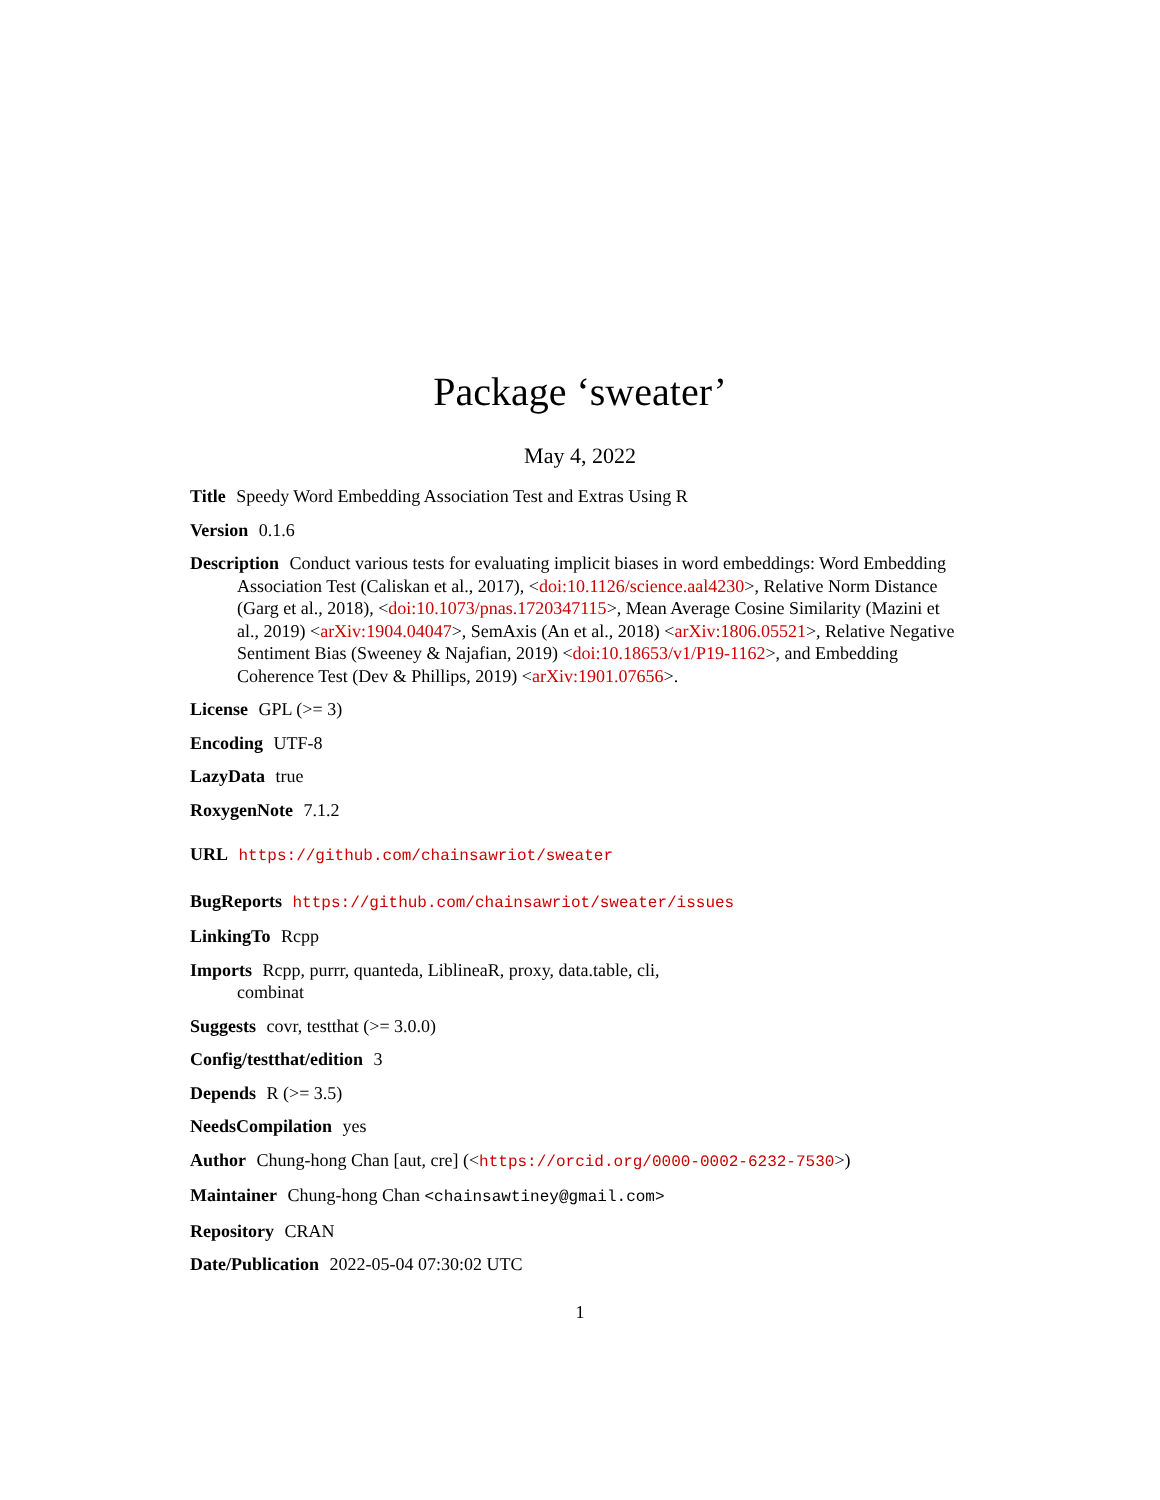Package ‘sweater’
May 4, 2022
Title Speedy Word Embedding Association Test and Extras Using R
Version 0.1.6
Description Conduct various tests for evaluating implicit biases in word embeddings: Word Embedding Association Test (Caliskan et al., 2017), <doi:10.1126/science.aal4230>, Relative Norm Distance (Garg et al., 2018), <doi:10.1073/pnas.1720347115>, Mean Average Cosine Similarity (Mazini et al., 2019) <arXiv:1904.04047>, SemAxis (An et al., 2018) <arXiv:1806.05521>, Relative Negative Sentiment Bias (Sweeney & Najafian, 2019) <doi:10.18653/v1/P19-1162>, and Embedding Coherence Test (Dev & Phillips, 2019) <arXiv:1901.07656>.
License GPL (>= 3)
Encoding UTF-8
LazyData true
RoxygenNote 7.1.2
URL https://github.com/chainsawriot/sweater
BugReports https://github.com/chainsawriot/sweater/issues
LinkingTo Rcpp
Imports Rcpp, purrr, quanteda, LiblineaR, proxy, data.table, cli,
combinat
Suggests covr, testthat (>= 3.0.0)
Config/testthat/edition 3
Depends R (>= 3.5)
NeedsCompilation yes
Author Chung-hong Chan [aut, cre] (<https://orcid.org/0000-0002-6232-7530>)
Maintainer Chung-hong Chan <chainsawtiney@gmail.com>
Repository CRAN
Date/Publication 2022-05-04 07:30:02 UTC
1